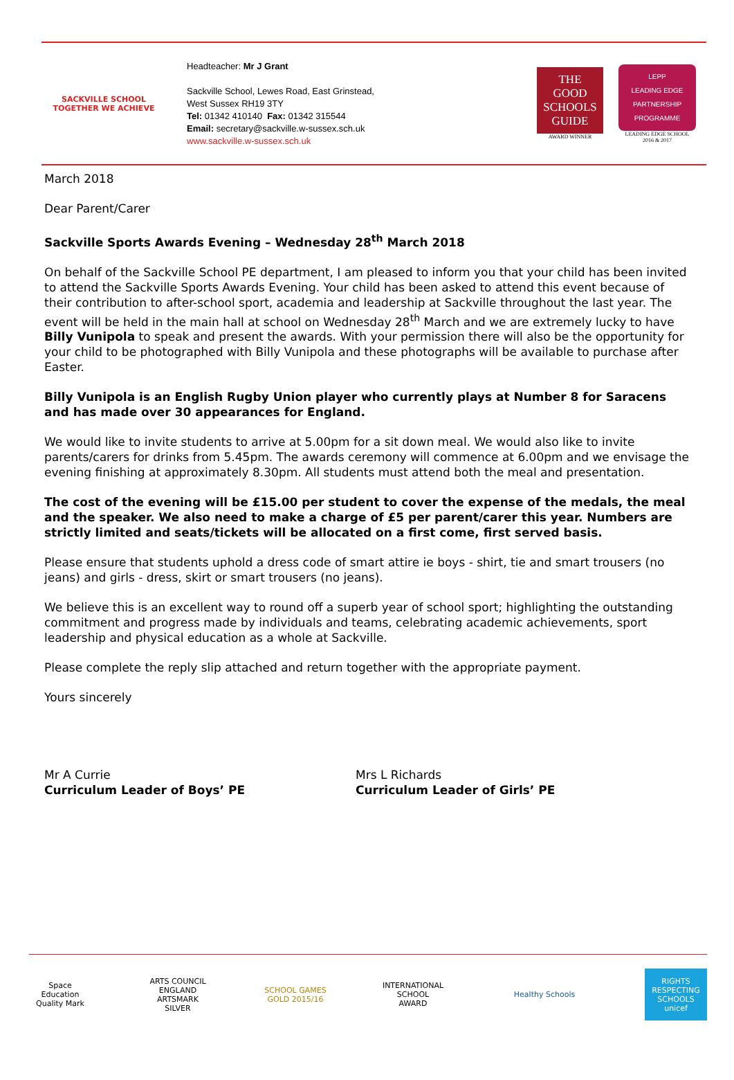SACKVILLE SCHOOL
TOGETHER WE ACHIEVE
Headteacher: Mr J Grant
Sackville School, Lewes Road, East Grinstead,
West Sussex RH19 3TY
Tel: 01342 410140 Fax: 01342 315544
Email: secretary@sackville.w-sussex.sch.uk
www.sackville.w-sussex.sch.uk
THE
GOOD
SCHOOLS
GUIDE
AWARD WINNER
LEPP
LEADING EDGE
PARTNERSHIP PROGRAMME
LEADING EDGE SCHOOL
2016 & 2017
March 2018
Dear Parent/Carer
Sackville Sports Awards Evening – Wednesday 28<sup>th</sup> March 2018
On behalf of the Sackville School PE department, I am pleased to inform you that your child has been invited to attend the Sackville Sports Awards Evening. Your child has been asked to attend this event because of their contribution to after-school sport, academia and leadership at Sackville throughout the last year. The event will be held in the main hall at school on Wednesday 28<sup>th</sup> March and we are extremely lucky to have Billy Vunipola to speak and present the awards. With your permission there will also be the opportunity for your child to be photographed with Billy Vunipola and these photographs will be available to purchase after Easter.
Billy Vunipola is an English Rugby Union player who currently plays at Number 8 for Saracens and has made over 30 appearances for England.
We would like to invite students to arrive at 5.00pm for a sit down meal. We would also like to invite parents/carers for drinks from 5.45pm. The awards ceremony will commence at 6.00pm and we envisage the evening finishing at approximately 8.30pm. All students must attend both the meal and presentation.
The cost of the evening will be £15.00 per student to cover the expense of the medals, the meal and the speaker. We also need to make a charge of £5 per parent/carer this year. Numbers are strictly limited and seats/tickets will be allocated on a first come, first served basis.
Please ensure that students uphold a dress code of smart attire ie boys - shirt, tie and smart trousers (no jeans) and girls - dress, skirt or smart trousers (no jeans).
We believe this is an excellent way to round off a superb year of school sport; highlighting the outstanding commitment and progress made by individuals and teams, celebrating academic achievements, sport leadership and physical education as a whole at Sackville.
Please complete the reply slip attached and return together with the appropriate payment.
Yours sincerely
Mr A Currie
Curriculum Leader of Boys’ PE
Mrs L Richards
Curriculum Leader of Girls’ PE
Space Education Quality Mark
ARTS COUNCIL ENGLAND ARTSMARK SILVER
SCHOOL GAMES GOLD 2015/16
INTERNATIONAL SCHOOL AWARD
Healthy Schools RIGHTS RESPECTING SCHOOLS unicef